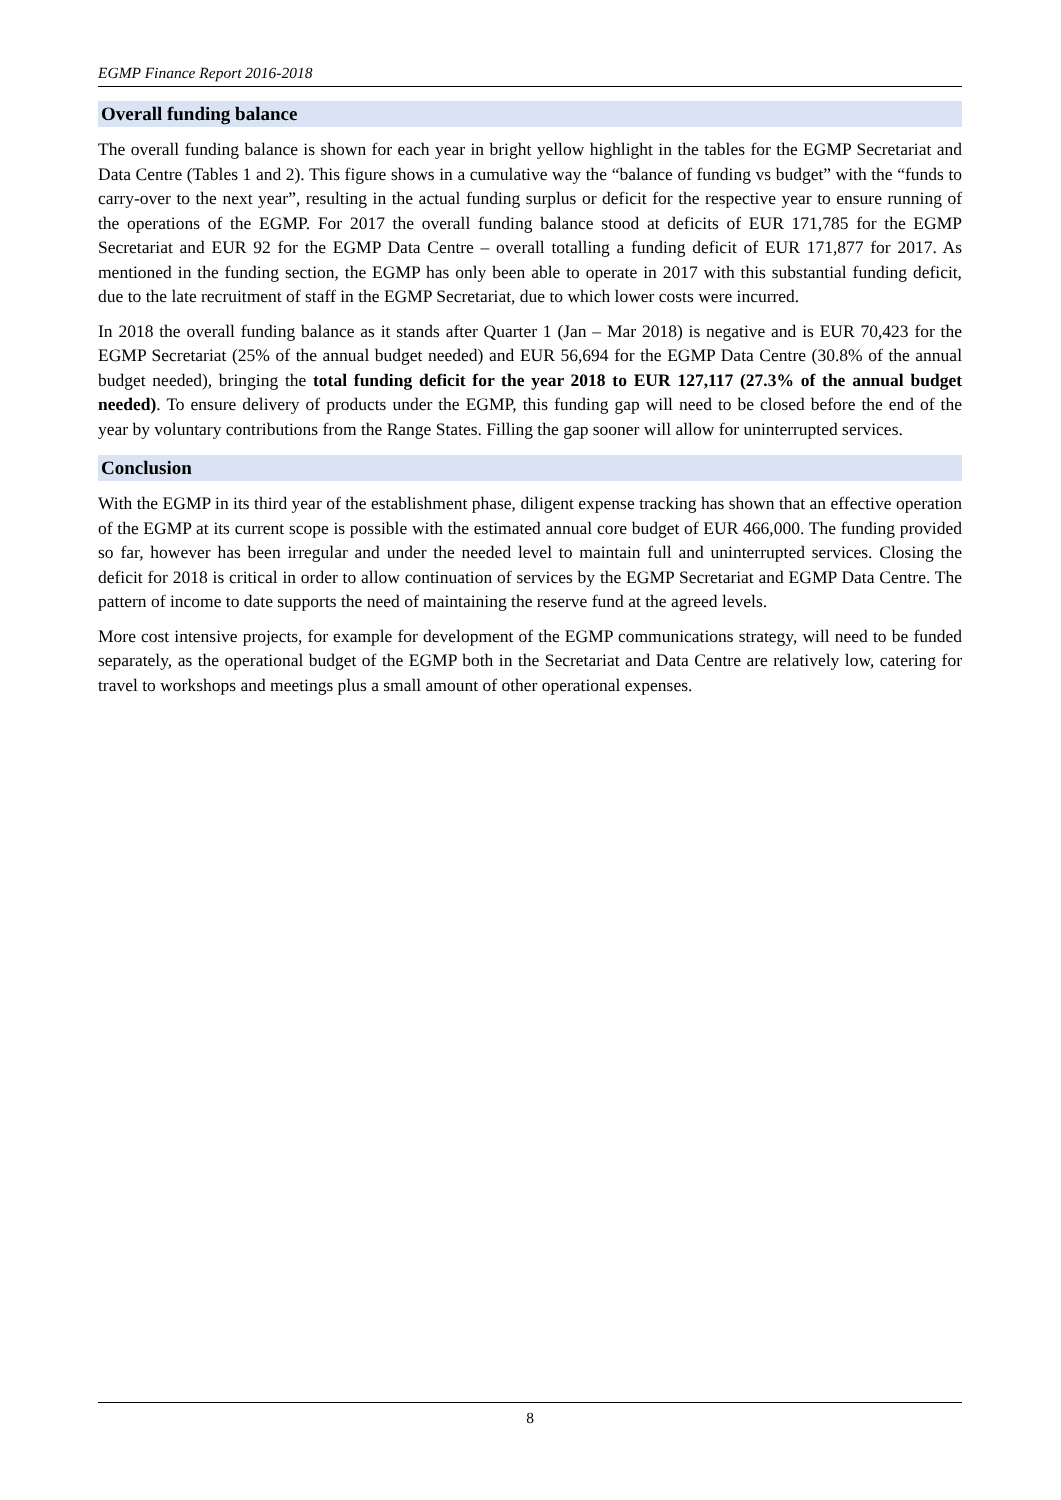EGMP Finance Report 2016-2018
Overall funding balance
The overall funding balance is shown for each year in bright yellow highlight in the tables for the EGMP Secretariat and Data Centre (Tables 1 and 2). This figure shows in a cumulative way the “balance of funding vs budget” with the “funds to carry-over to the next year”, resulting in the actual funding surplus or deficit for the respective year to ensure running of the operations of the EGMP. For 2017 the overall funding balance stood at deficits of EUR 171,785 for the EGMP Secretariat and EUR 92 for the EGMP Data Centre – overall totalling a funding deficit of EUR 171,877 for 2017. As mentioned in the funding section, the EGMP has only been able to operate in 2017 with this substantial funding deficit, due to the late recruitment of staff in the EGMP Secretariat, due to which lower costs were incurred.
In 2018 the overall funding balance as it stands after Quarter 1 (Jan – Mar 2018) is negative and is EUR 70,423 for the EGMP Secretariat (25% of the annual budget needed) and EUR 56,694 for the EGMP Data Centre (30.8% of the annual budget needed), bringing the total funding deficit for the year 2018 to EUR 127,117 (27.3% of the annual budget needed). To ensure delivery of products under the EGMP, this funding gap will need to be closed before the end of the year by voluntary contributions from the Range States. Filling the gap sooner will allow for uninterrupted services.
Conclusion
With the EGMP in its third year of the establishment phase, diligent expense tracking has shown that an effective operation of the EGMP at its current scope is possible with the estimated annual core budget of EUR 466,000. The funding provided so far, however has been irregular and under the needed level to maintain full and uninterrupted services. Closing the deficit for 2018 is critical in order to allow continuation of services by the EGMP Secretariat and EGMP Data Centre. The pattern of income to date supports the need of maintaining the reserve fund at the agreed levels.
More cost intensive projects, for example for development of the EGMP communications strategy, will need to be funded separately, as the operational budget of the EGMP both in the Secretariat and Data Centre are relatively low, catering for travel to workshops and meetings plus a small amount of other operational expenses.
8